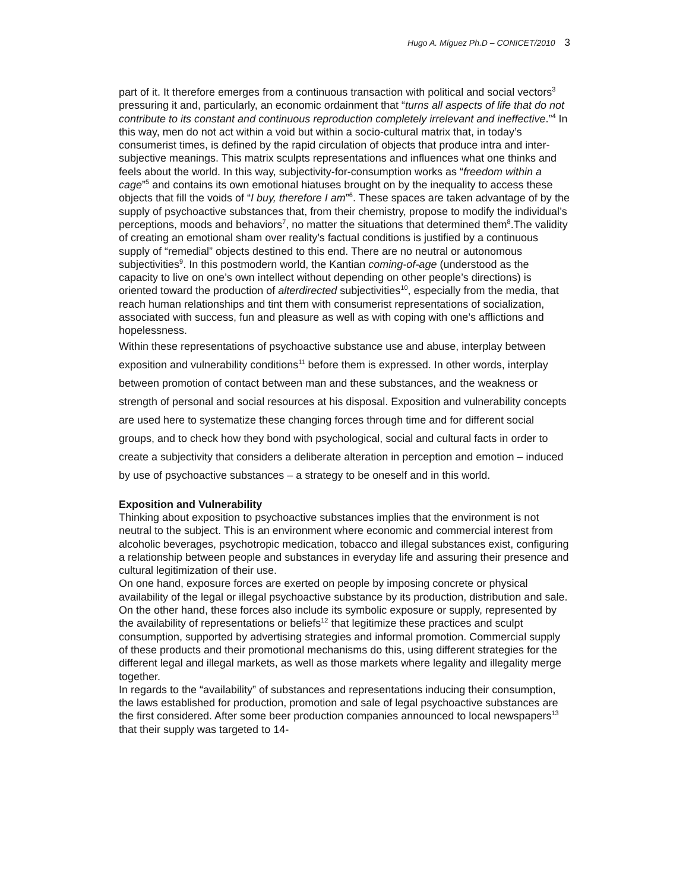Hugo A. Míguez Ph.D – CONICET/2010 3
part of it. It therefore emerges from a continuous transaction with political and social vectors<sup>3</sup> pressuring it and, particularly, an economic ordainment that “turns all aspects of life that do not contribute to its constant and continuous reproduction completely irrelevant and ineffective.”<sup>4</sup> In this way, men do not act within a void but within a socio-cultural matrix that, in today’s consumerist times, is defined by the rapid circulation of objects that produce intra and inter-subjective meanings. This matrix sculpts representations and influences what one thinks and feels about the world. In this way, subjectivity-for-consumption works as “freedom within a cage”<sup>5</sup> and contains its own emotional hiatuses brought on by the inequality to access these objects that fill the voids of “I buy, therefore I am”<sup>6</sup>. These spaces are taken advantage of by the supply of psychoactive substances that, from their chemistry, propose to modify the individual’s perceptions, moods and behaviors<sup>7</sup>, no matter the situations that determined them<sup>8</sup>.The validity of creating an emotional sham over reality’s factual conditions is justified by a continuous supply of “remedial” objects destined to this end. There are no neutral or autonomous subjectivities<sup>9</sup>. In this postmodern world, the Kantian coming-of-age (understood as the capacity to live on one’s own intellect without depending on other people’s directions) is oriented toward the production of alterdirected subjectivities<sup>10</sup>, especially from the media, that reach human relationships and tint them with consumerist representations of socialization, associated with success, fun and pleasure as well as with coping with one’s afflictions and hopelessness.
Within these representations of psychoactive substance use and abuse, interplay between exposition and vulnerability conditions<sup>11</sup> before them is expressed. In other words, interplay between promotion of contact between man and these substances, and the weakness or strength of personal and social resources at his disposal. Exposition and vulnerability concepts are used here to systematize these changing forces through time and for different social groups, and to check how they bond with psychological, social and cultural facts in order to create a subjectivity that considers a deliberate alteration in perception and emotion – induced by use of psychoactive substances – a strategy to be oneself and in this world.
Exposition and Vulnerability
Thinking about exposition to psychoactive substances implies that the environment is not neutral to the subject. This is an environment where economic and commercial interest from alcoholic beverages, psychotropic medication, tobacco and illegal substances exist, configuring a relationship between people and substances in everyday life and assuring their presence and cultural legitimization of their use.
On one hand, exposure forces are exerted on people by imposing concrete or physical availability of the legal or illegal psychoactive substance by its production, distribution and sale. On the other hand, these forces also include its symbolic exposure or supply, represented by the availability of representations or beliefs<sup>12</sup> that legitimize these practices and sculpt consumption, supported by advertising strategies and informal promotion. Commercial supply of these products and their promotional mechanisms do this, using different strategies for the different legal and illegal markets, as well as those markets where legality and illegality merge together.
In regards to the “availability” of substances and representations inducing their consumption, the laws established for production, promotion and sale of legal psychoactive substances are the first considered. After some beer production companies announced to local newspapers<sup>13</sup> that their supply was targeted to 14-